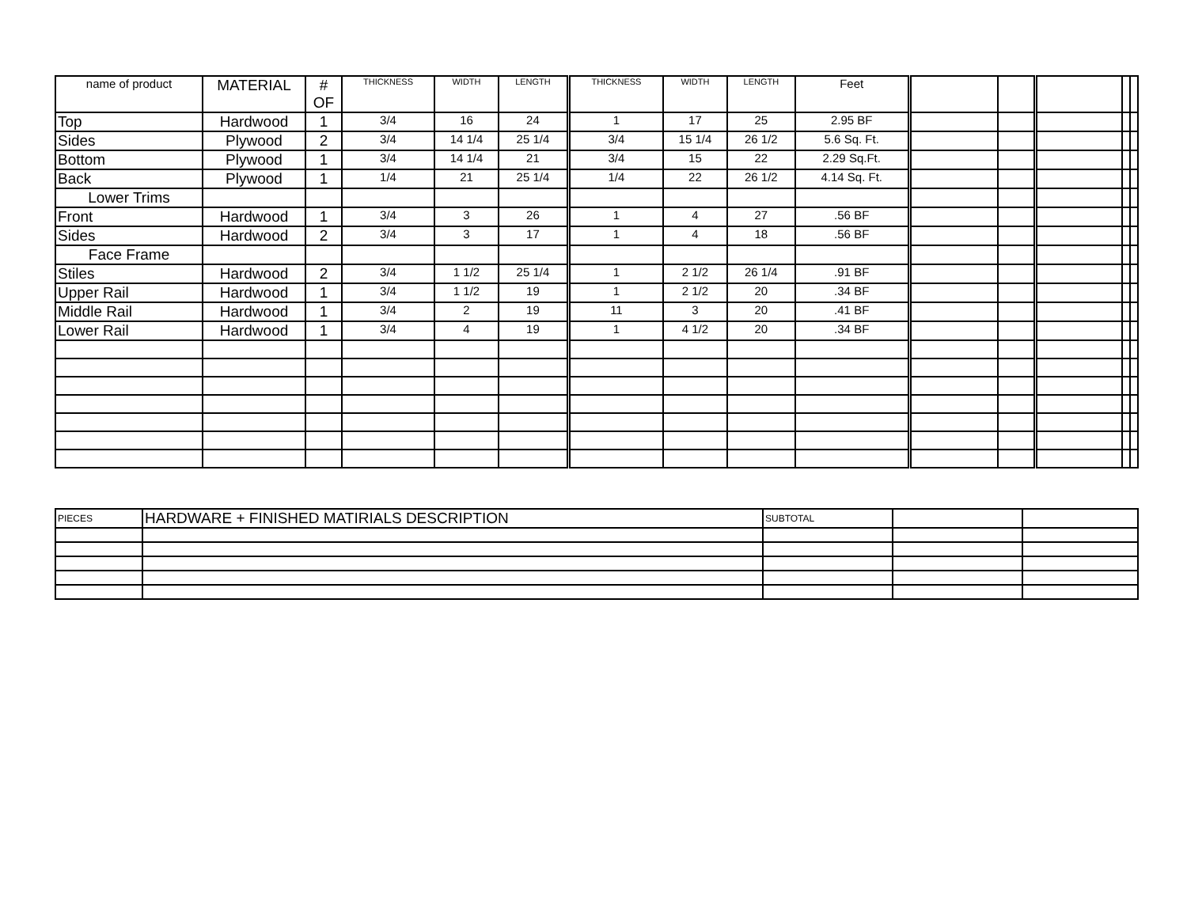| name of product | MATERIAL | # OF | THICKNESS | WIDTH | LENGTH | THICKNESS | WIDTH | LENGTH | Feet | | | | | |
| --- | --- | --- | --- | --- | --- | --- | --- | --- | --- | --- | --- | --- | --- | --- |
| Top | Hardwood | 1 | 3/4 | 16 | 24 | 1 | 17 | 25 | 2.95 BF | | | | | |
| Sides | Plywood | 2 | 3/4 | 14 1/4 | 25 1/4 | 3/4 | 15 1/4 | 26 1/2 | 5.6 Sq. Ft. | | | | | |
| Bottom | Plywood | 1 | 3/4 | 14 1/4 | 21 | 3/4 | 15 | 22 | 2.29 Sq.Ft. | | | | | |
| Back | Plywood | 1 | 1/4 | 21 | 25 1/4 | 1/4 | 22 | 26 1/2 | 4.14 Sq. Ft. | | | | | |
| Lower Trims | | | | | | | | | | | | | | |
| Front | Hardwood | 1 | 3/4 | 3 | 26 | 1 | 4 | 27 | .56 BF | | | | | |
| Sides | Hardwood | 2 | 3/4 | 3 | 17 | 1 | 4 | 18 | .56 BF | | | | | |
| Face Frame | | | | | | | | | | | | | | |
| Stiles | Hardwood | 2 | 3/4 | 1 1/2 | 25 1/4 | 1 | 2 1/2 | 26 1/4 | .91 BF | | | | | |
| Upper Rail | Hardwood | 1 | 3/4 | 1 1/2 | 19 | 1 | 2 1/2 | 20 | .34 BF | | | | | |
| Middle Rail | Hardwood | 1 | 3/4 | 2 | 19 | 11 | 3 | 20 | .41 BF | | | | | |
| Lower Rail | Hardwood | 1 | 3/4 | 4 | 19 | 1 | 4 1/2 | 20 | .34 BF | | | | | |
| PIECES | HARDWARE + FINISHED MATIRIALS DESCRIPTION | SUBTOTAL | | |
| --- | --- | --- | --- | --- |